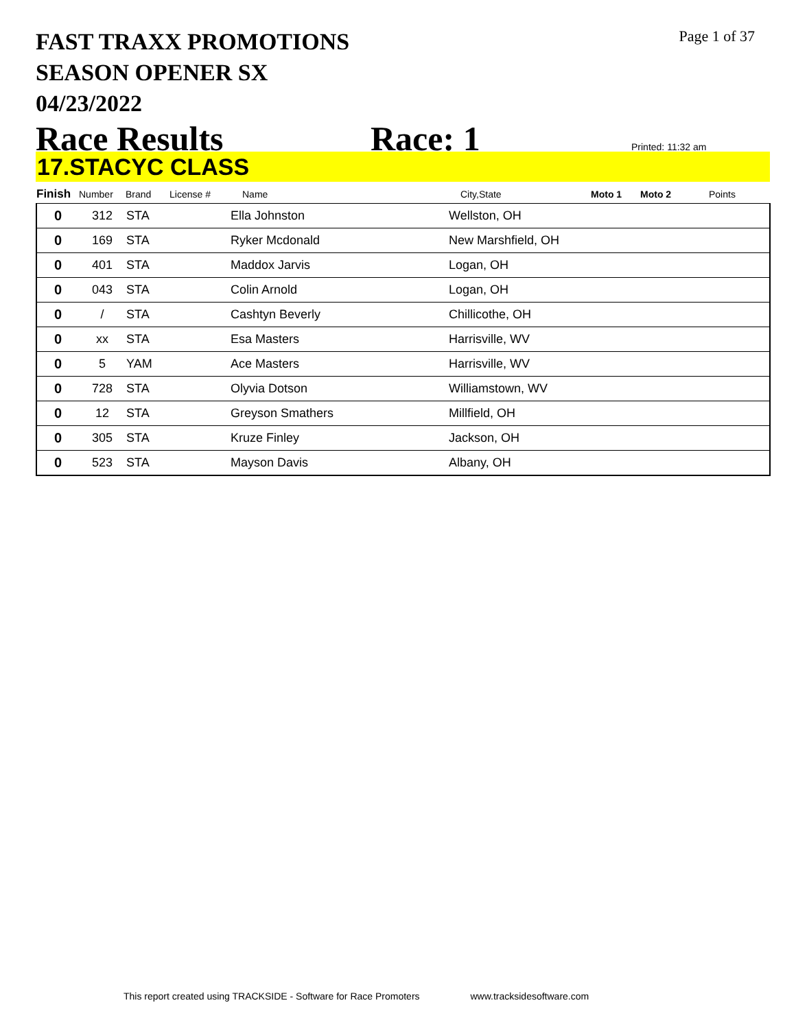Page 1 of 37
FAST TRAXX PROMOTIONS
SEASON OPENER SX
04/23/2022
Race Results Race: 1 Printed: 11:32 am
17.STACYC CLASS
| Finish | Number | Brand | License # | Name | City,State | Moto 1 | Moto 2 | Points |
| --- | --- | --- | --- | --- | --- | --- | --- | --- |
| 0 | 312 | STA | | Ella Johnston | Wellston, OH | | | |
| 0 | 169 | STA | | Ryker Mcdonald | New Marshfield, OH | | | |
| 0 | 401 | STA | | Maddox Jarvis | Logan, OH | | | |
| 0 | 043 | STA | | Colin Arnold | Logan, OH | | | |
| 0 | / | STA | | Cashtyn Beverly | Chillicothe, OH | | | |
| 0 | xx | STA | | Esa Masters | Harrisville, WV | | | |
| 0 | 5 | YAM | | Ace Masters | Harrisville, WV | | | |
| 0 | 728 | STA | | Olyvia Dotson | Williamstown, WV | | | |
| 0 | 12 | STA | | Greyson Smathers | Millfield, OH | | | |
| 0 | 305 | STA | | Kruze Finley | Jackson, OH | | | |
| 0 | 523 | STA | | Mayson Davis | Albany, OH | | | |
This report created using TRACKSIDE - Software for Race Promoters www.tracksidesoftware.com